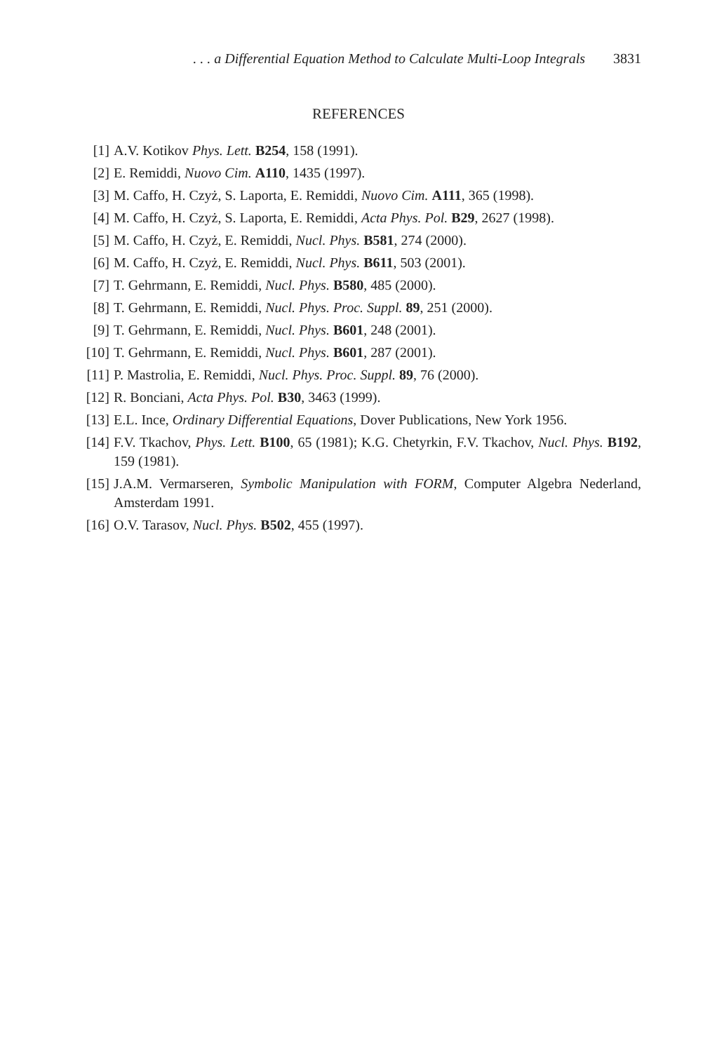. . . a Differential Equation Method to Calculate Multi-Loop Integrals 3831
REFERENCES
[1] A.V. Kotikov Phys. Lett. B254, 158 (1991).
[2] E. Remiddi, Nuovo Cim. A110, 1435 (1997).
[3] M. Caffo, H. Czyż, S. Laporta, E. Remiddi, Nuovo Cim. A111, 365 (1998).
[4] M. Caffo, H. Czyż, S. Laporta, E. Remiddi, Acta Phys. Pol. B29, 2627 (1998).
[5] M. Caffo, H. Czyż, E. Remiddi, Nucl. Phys. B581, 274 (2000).
[6] M. Caffo, H. Czyż, E. Remiddi, Nucl. Phys. B611, 503 (2001).
[7] T. Gehrmann, E. Remiddi, Nucl. Phys. B580, 485 (2000).
[8] T. Gehrmann, E. Remiddi, Nucl. Phys. Proc. Suppl. 89, 251 (2000).
[9] T. Gehrmann, E. Remiddi, Nucl. Phys. B601, 248 (2001).
[10] T. Gehrmann, E. Remiddi, Nucl. Phys. B601, 287 (2001).
[11] P. Mastrolia, E. Remiddi, Nucl. Phys. Proc. Suppl. 89, 76 (2000).
[12] R. Bonciani, Acta Phys. Pol. B30, 3463 (1999).
[13] E.L. Ince, Ordinary Differential Equations, Dover Publications, New York 1956.
[14] F.V. Tkachov, Phys. Lett. B100, 65 (1981); K.G. Chetyrkin, F.V. Tkachov, Nucl. Phys. B192, 159 (1981).
[15] J.A.M. Vermarseren, Symbolic Manipulation with FORM, Computer Algebra Nederland, Amsterdam 1991.
[16] O.V. Tarasov, Nucl. Phys. B502, 455 (1997).